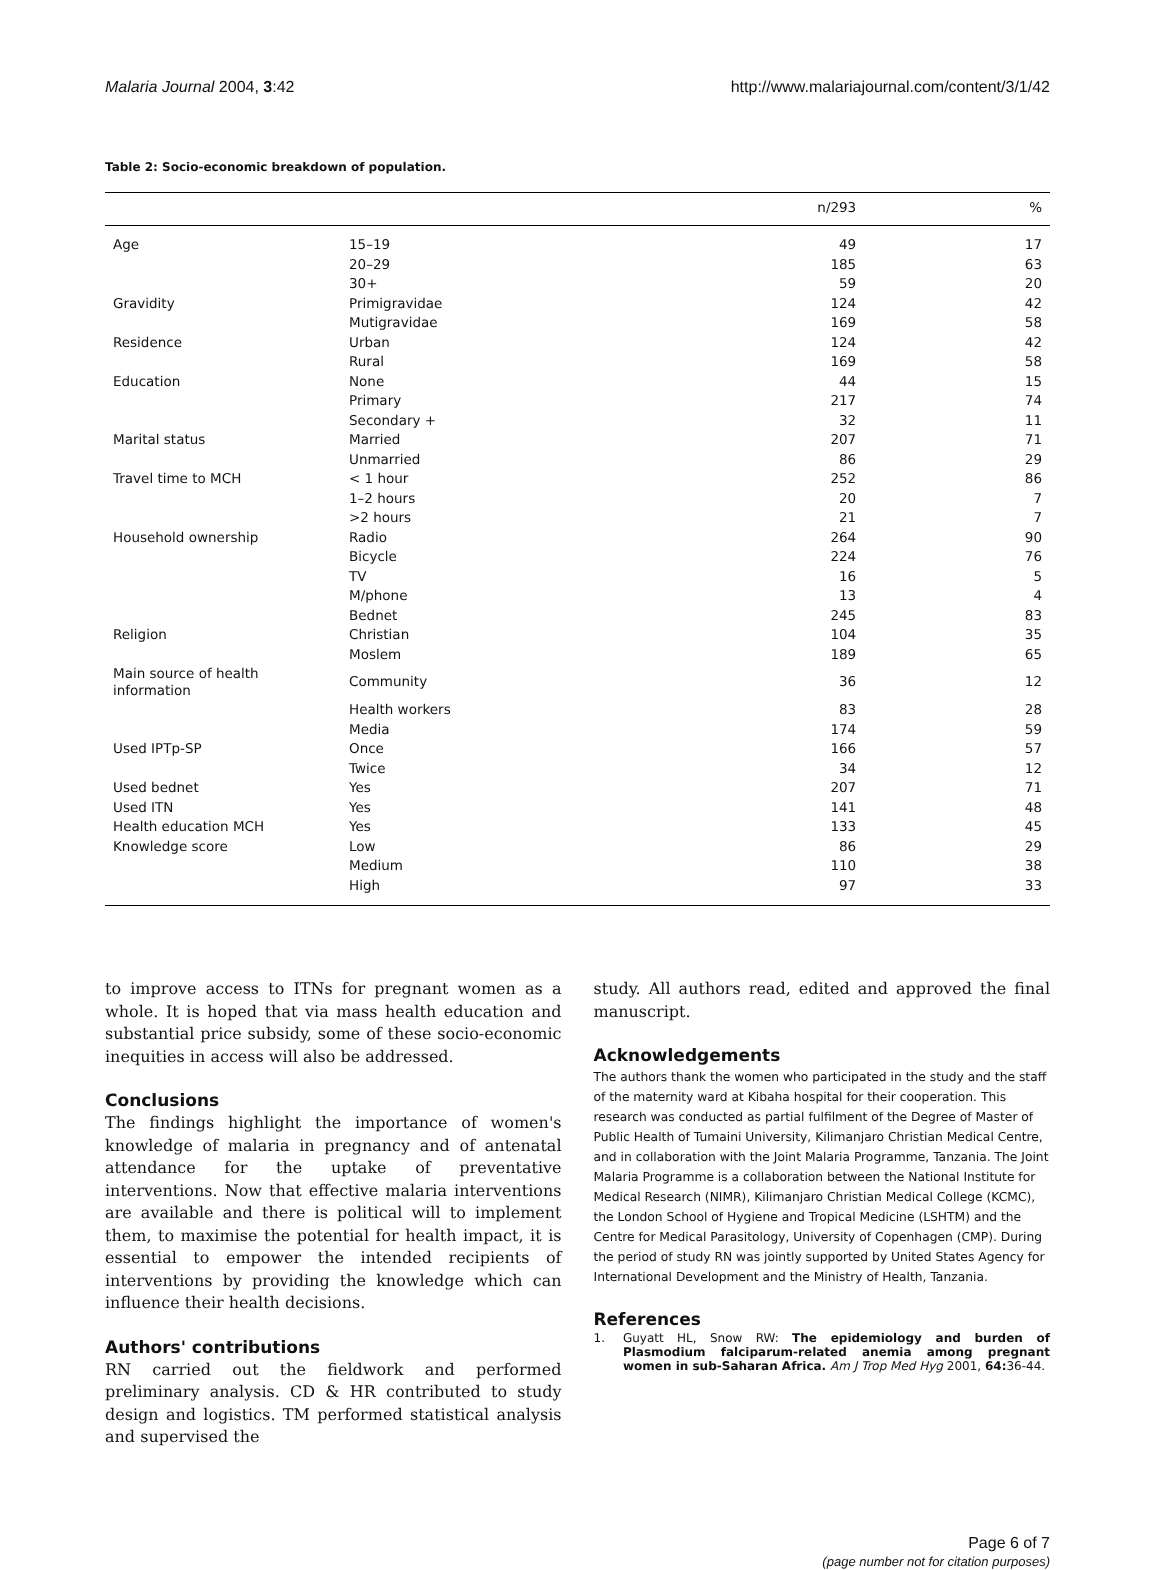Malaria Journal 2004, 3:42 http://www.malariajournal.com/content/3/1/42
Table 2: Socio-economic breakdown of population.
| | | n/293 | % |
| --- | --- | --- | --- |
| Age | 15–19 | 49 | 17 |
| | 20–29 | 185 | 63 |
| | 30+ | 59 | 20 |
| Gravidity | Primigravidae | 124 | 42 |
| | Mutigravidae | 169 | 58 |
| Residence | Urban | 124 | 42 |
| | Rural | 169 | 58 |
| Education | None | 44 | 15 |
| | Primary | 217 | 74 |
| | Secondary + | 32 | 11 |
| Marital status | Married | 207 | 71 |
| | Unmarried | 86 | 29 |
| Travel time to MCH | < 1 hour | 252 | 86 |
| | 1–2 hours | 20 | 7 |
| | >2 hours | 21 | 7 |
| Household ownership | Radio | 264 | 90 |
| | Bicycle | 224 | 76 |
| | TV | 16 | 5 |
| | M/phone | 13 | 4 |
| | Bednet | 245 | 83 |
| Religion | Christian | 104 | 35 |
| | Moslem | 189 | 65 |
| Main source of health information | Community | 36 | 12 |
| | Health workers | 83 | 28 |
| | Media | 174 | 59 |
| Used IPTp-SP | Once | 166 | 57 |
| | Twice | 34 | 12 |
| Used bednet | Yes | 207 | 71 |
| Used ITN | Yes | 141 | 48 |
| Health education MCH | Yes | 133 | 45 |
| Knowledge score | Low | 86 | 29 |
| | Medium | 110 | 38 |
| | High | 97 | 33 |
to improve access to ITNs for pregnant women as a whole. It is hoped that via mass health education and substantial price subsidy, some of these socio-economic inequities in access will also be addressed.
Conclusions
The findings highlight the importance of women's knowledge of malaria in pregnancy and of antenatal attendance for the uptake of preventative interventions. Now that effective malaria interventions are available and there is political will to implement them, to maximise the potential for health impact, it is essential to empower the intended recipients of interventions by providing the knowledge which can influence their health decisions.
Authors' contributions
RN carried out the fieldwork and performed preliminary analysis. CD & HR contributed to study design and logistics. TM performed statistical analysis and supervised the
study. All authors read, edited and approved the final manuscript.
Acknowledgements
The authors thank the women who participated in the study and the staff of the maternity ward at Kibaha hospital for their cooperation. This research was conducted as partial fulfilment of the Degree of Master of Public Health of Tumaini University, Kilimanjaro Christian Medical Centre, and in collaboration with the Joint Malaria Programme, Tanzania. The Joint Malaria Programme is a collaboration between the National Institute for Medical Research (NIMR), Kilimanjaro Christian Medical College (KCMC), the London School of Hygiene and Tropical Medicine (LSHTM) and the Centre for Medical Parasitology, University of Copenhagen (CMP). During the period of study RN was jointly supported by United States Agency for International Development and the Ministry of Health, Tanzania.
References
1. Guyatt HL, Snow RW: The epidemiology and burden of Plasmodium falciparum-related anemia among pregnant women in sub-Saharan Africa. Am J Trop Med Hyg 2001, 64: 36-44.
Page 6 of 7
(page number not for citation purposes)